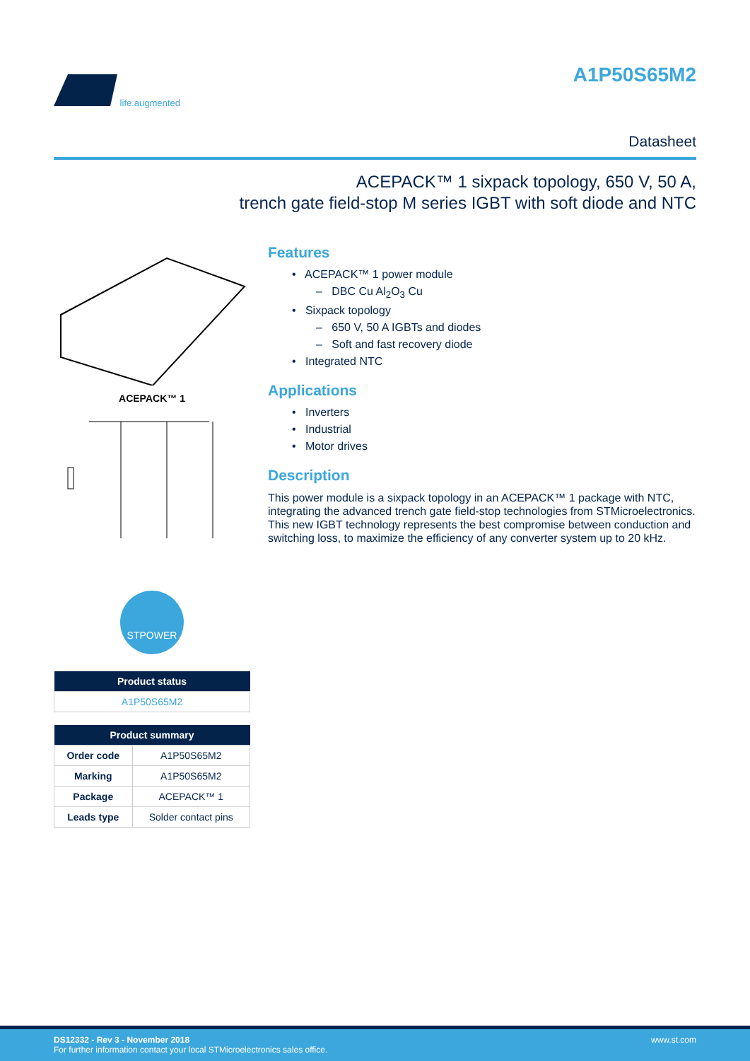life.augmented
A1P50S65M2
Datasheet
ACEPACK™ 1 sixpack topology, 650 V, 50 A,
trench gate field-stop M series IGBT with soft diode and NTC
ACEPACK™ 1
STPOWER
| Product status |
| --- |
| A1P50S65M2 |
| Product summary | |
| --- | --- |
| Order code | A1P50S65M2 |
| Marking | A1P50S65M2 |
| Package | ACEPACK™ 1 |
| Leads type | Solder contact pins |
Features
• ACEPACK™ 1 power module
– DBC Cu Al<sub>2</sub>O<sub>3</sub> Cu
• Sixpack topology
– 650 V, 50 A IGBTs and diodes
– Soft and fast recovery diode
• Integrated NTC
Applications
• Inverters
• Industrial
• Motor drives
Description
This power module is a sixpack topology in an ACEPACK™ 1 package with NTC, integrating the advanced trench gate field-stop technologies from STMicroelectronics. This new IGBT technology represents the best compromise between conduction and switching loss, to maximize the efficiency of any converter system up to 20 kHz.
www.st.com DS12332 - Rev 3 - November 2018
For further information contact your local STMicroelectronics sales office.